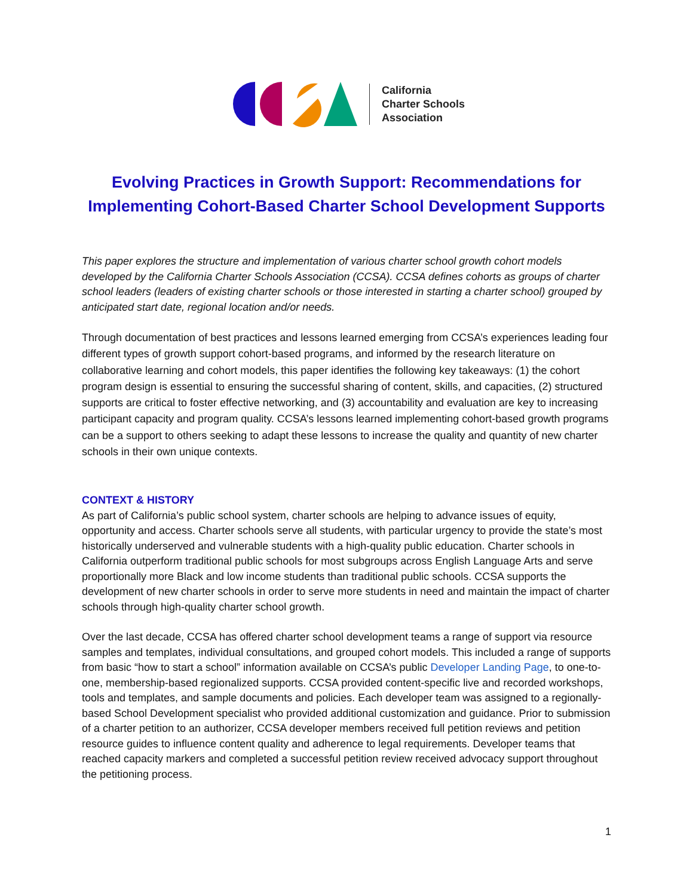California
Charter Schools
Association
Evolving Practices in Growth Support: Recommendations for
Implementing Cohort-Based Charter School Development Supports
This paper explores the structure and implementation of various charter school growth cohort models developed by the California Charter Schools Association (CCSA). CCSA defines cohorts as groups of charter school leaders (leaders of existing charter schools or those interested in starting a charter school) grouped by anticipated start date, regional location and/or needs.
Through documentation of best practices and lessons learned emerging from CCSA’s experiences leading four different types of growth support cohort-based programs, and informed by the research literature on collaborative learning and cohort models, this paper identifies the following key takeaways: (1) the cohort program design is essential to ensuring the successful sharing of content, skills, and capacities, (2) structured supports are critical to foster effective networking, and (3) accountability and evaluation are key to increasing participant capacity and program quality. CCSA’s lessons learned implementing cohort-based growth programs can be a support to others seeking to adapt these lessons to increase the quality and quantity of new charter schools in their own unique contexts.
CONTEXT & HISTORY
As part of California’s public school system, charter schools are helping to advance issues of equity, opportunity and access. Charter schools serve all students, with particular urgency to provide the state’s most historically underserved and vulnerable students with a high-quality public education. Charter schools in California outperform traditional public schools for most subgroups across English Language Arts and serve proportionally more Black and low income students than traditional public schools. CCSA supports the development of new charter schools in order to serve more students in need and maintain the impact of charter schools through high-quality charter school growth.
Over the last decade, CCSA has offered charter school development teams a range of support via resource samples and templates, individual consultations, and grouped cohort models. This included a range of supports from basic “how to start a school” information available on CCSA’s public Developer Landing Page, to one-to-one, membership-based regionalized supports. CCSA provided content-specific live and recorded workshops, tools and templates, and sample documents and policies. Each developer team was assigned to a regionally-based School Development specialist who provided additional customization and guidance. Prior to submission of a charter petition to an authorizer, CCSA developer members received full petition reviews and petition resource guides to influence content quality and adherence to legal requirements. Developer teams that reached capacity markers and completed a successful petition review received advocacy support throughout the petitioning process.
1